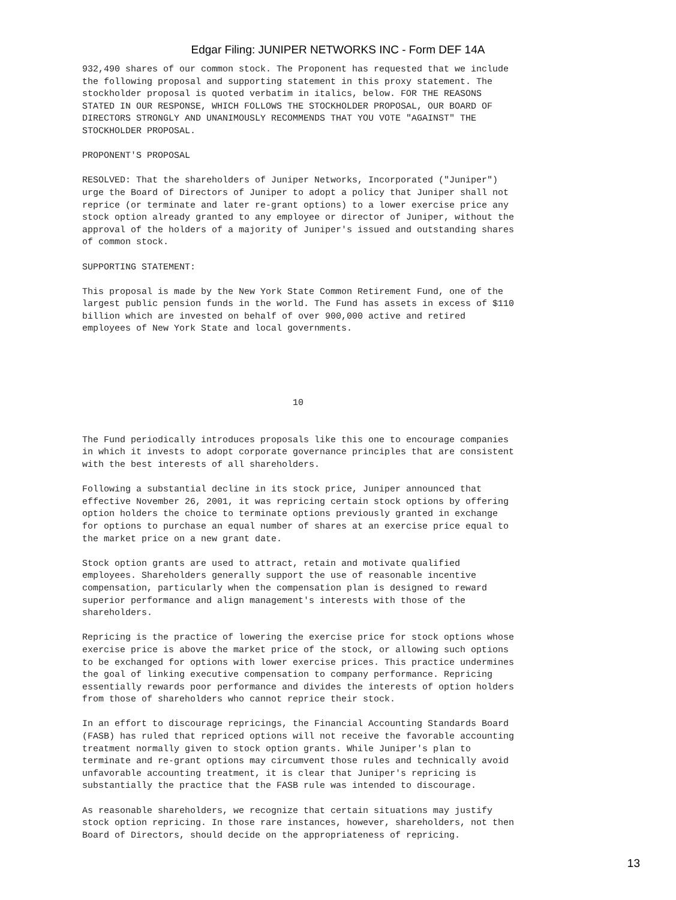Edgar Filing: JUNIPER NETWORKS INC - Form DEF 14A
932,490 shares of our common stock. The Proponent has requested that we include
the following proposal and supporting statement in this proxy statement. The
stockholder proposal is quoted verbatim in italics, below. FOR THE REASONS
STATED IN OUR RESPONSE, WHICH FOLLOWS THE STOCKHOLDER PROPOSAL, OUR BOARD OF
DIRECTORS STRONGLY AND UNANIMOUSLY RECOMMENDS THAT YOU VOTE "AGAINST" THE
STOCKHOLDER PROPOSAL.

PROPONENT'S PROPOSAL

RESOLVED: That the shareholders of Juniper Networks, Incorporated ("Juniper")
urge the Board of Directors of Juniper to adopt a policy that Juniper shall not
reprice (or terminate and later re-grant options) to a lower exercise price any
stock option already granted to any employee or director of Juniper, without the
approval of the holders of a majority of Juniper's issued and outstanding shares
of common stock.

SUPPORTING STATEMENT:

This proposal is made by the New York State Common Retirement Fund, one of the
largest public pension funds in the world. The Fund has assets in excess of $110
billion which are invested on behalf of over 900,000 active and retired
employees of New York State and local governments.





                                       10


The Fund periodically introduces proposals like this one to encourage companies
in which it invests to adopt corporate governance principles that are consistent
with the best interests of all shareholders.

Following a substantial decline in its stock price, Juniper announced that
effective November 26, 2001, it was repricing certain stock options by offering
option holders the choice to terminate options previously granted in exchange
for options to purchase an equal number of shares at an exercise price equal to
the market price on a new grant date.

Stock option grants are used to attract, retain and motivate qualified
employees. Shareholders generally support the use of reasonable incentive
compensation, particularly when the compensation plan is designed to reward
superior performance and align management's interests with those of the
shareholders.

Repricing is the practice of lowering the exercise price for stock options whose
exercise price is above the market price of the stock, or allowing such options
to be exchanged for options with lower exercise prices. This practice undermines
the goal of linking executive compensation to company performance. Repricing
essentially rewards poor performance and divides the interests of option holders
from those of shareholders who cannot reprice their stock.

In an effort to discourage repricings, the Financial Accounting Standards Board
(FASB) has ruled that repriced options will not receive the favorable accounting
treatment normally given to stock option grants. While Juniper's plan to
terminate and re-grant options may circumvent those rules and technically avoid
unfavorable accounting treatment, it is clear that Juniper's repricing is
substantially the practice that the FASB rule was intended to discourage.

As reasonable shareholders, we recognize that certain situations may justify
stock option repricing. In those rare instances, however, shareholders, not then
Board of Directors, should decide on the appropriateness of repricing.
13